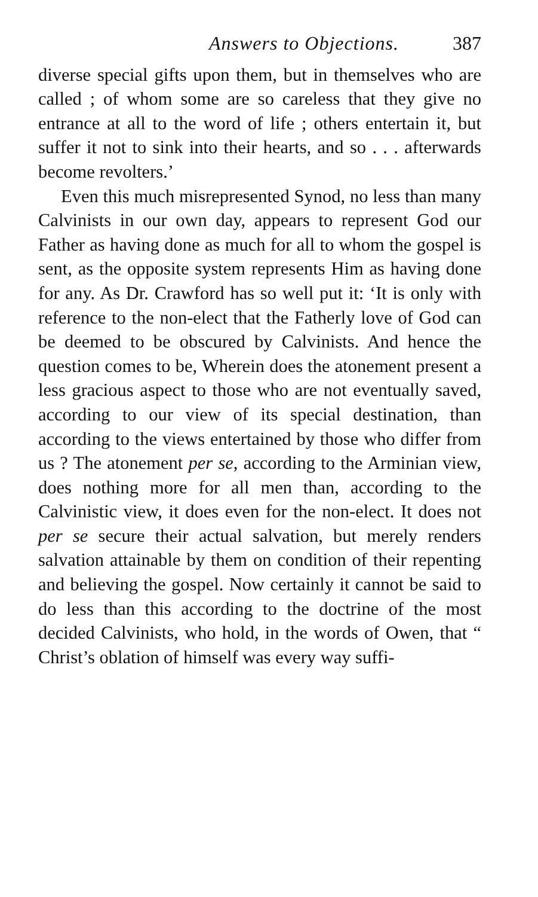Answers to Objections. 387
diverse special gifts upon them, but in themselves who are called ; of whom some are so careless that they give no entrance at all to the word of life ; others entertain it, but suffer it not to sink into their hearts, and so . . . afterwards become revolters.’
Even this much misrepresented Synod, no less than many Calvinists in our own day, appears to represent God our Father as having done as much for all to whom the gospel is sent, as the opposite system represents Him as having done for any. As Dr. Crawford has so well put it: ‘It is only with reference to the non-elect that the Fatherly love of God can be deemed to be obscured by Calvinists. And hence the question comes to be, Wherein does the atonement present a less gracious aspect to those who are not eventually saved, according to our view of its special destination, than according to the views entertained by those who differ from us ? The atonement per se, according to the Arminian view, does nothing more for all men than, according to the Calvinistic view, it does even for the non-elect. It does not per se secure their actual salvation, but merely renders salvation attainable by them on condition of their repenting and believing the gospel. Now certainly it cannot be said to do less than this according to the doctrine of the most decided Calvinists, who hold, in the words of Owen, that “ Christ’s oblation of himself was every way suffi-